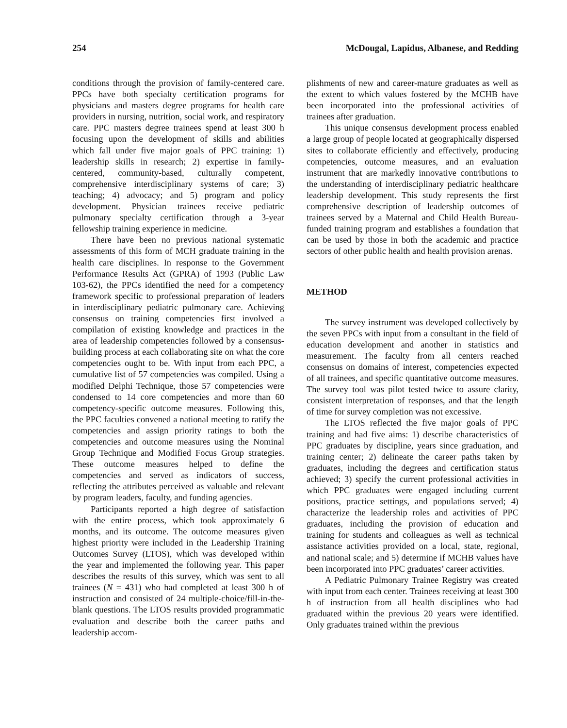254 McDougal, Lapidus, Albanese, and Redding
conditions through the provision of family-centered care. PPCs have both specialty certification programs for physicians and masters degree programs for health care providers in nursing, nutrition, social work, and respiratory care. PPC masters degree trainees spend at least 300 h focusing upon the development of skills and abilities which fall under five major goals of PPC training: 1) leadership skills in research; 2) expertise in family-centered, community-based, culturally competent, comprehensive interdisciplinary systems of care; 3) teaching; 4) advocacy; and 5) program and policy development. Physician trainees receive pediatric pulmonary specialty certification through a 3-year fellowship training experience in medicine.
There have been no previous national systematic assessments of this form of MCH graduate training in the health care disciplines. In response to the Government Performance Results Act (GPRA) of 1993 (Public Law 103-62), the PPCs identified the need for a competency framework specific to professional preparation of leaders in interdisciplinary pediatric pulmonary care. Achieving consensus on training competencies first involved a compilation of existing knowledge and practices in the area of leadership competencies followed by a consensus-building process at each collaborating site on what the core competencies ought to be. With input from each PPC, a cumulative list of 57 competencies was compiled. Using a modified Delphi Technique, those 57 competencies were condensed to 14 core competencies and more than 60 competency-specific outcome measures. Following this, the PPC faculties convened a national meeting to ratify the competencies and assign priority ratings to both the competencies and outcome measures using the Nominal Group Technique and Modified Focus Group strategies. These outcome measures helped to define the competencies and served as indicators of success, reflecting the attributes perceived as valuable and relevant by program leaders, faculty, and funding agencies.
Participants reported a high degree of satisfaction with the entire process, which took approximately 6 months, and its outcome. The outcome measures given highest priority were included in the Leadership Training Outcomes Survey (LTOS), which was developed within the year and implemented the following year. This paper describes the results of this survey, which was sent to all trainees (N = 431) who had completed at least 300 h of instruction and consisted of 24 multiple-choice/fill-in-the-blank questions. The LTOS results provided programmatic evaluation and describe both the career paths and leadership accom-
plishments of new and career-mature graduates as well as the extent to which values fostered by the MCHB have been incorporated into the professional activities of trainees after graduation.
This unique consensus development process enabled a large group of people located at geographically dispersed sites to collaborate efficiently and effectively, producing competencies, outcome measures, and an evaluation instrument that are markedly innovative contributions to the understanding of interdisciplinary pediatric healthcare leadership development. This study represents the first comprehensive description of leadership outcomes of trainees served by a Maternal and Child Health Bureau-funded training program and establishes a foundation that can be used by those in both the academic and practice sectors of other public health and health provision arenas.
METHOD
The survey instrument was developed collectively by the seven PPCs with input from a consultant in the field of education development and another in statistics and measurement. The faculty from all centers reached consensus on domains of interest, competencies expected of all trainees, and specific quantitative outcome measures. The survey tool was pilot tested twice to assure clarity, consistent interpretation of responses, and that the length of time for survey completion was not excessive.
The LTOS reflected the five major goals of PPC training and had five aims: 1) describe characteristics of PPC graduates by discipline, years since graduation, and training center; 2) delineate the career paths taken by graduates, including the degrees and certification status achieved; 3) specify the current professional activities in which PPC graduates were engaged including current positions, practice settings, and populations served; 4) characterize the leadership roles and activities of PPC graduates, including the provision of education and training for students and colleagues as well as technical assistance activities provided on a local, state, regional, and national scale; and 5) determine if MCHB values have been incorporated into PPC graduates’ career activities.
A Pediatric Pulmonary Trainee Registry was created with input from each center. Trainees receiving at least 300 h of instruction from all health disciplines who had graduated within the previous 20 years were identified. Only graduates trained within the previous